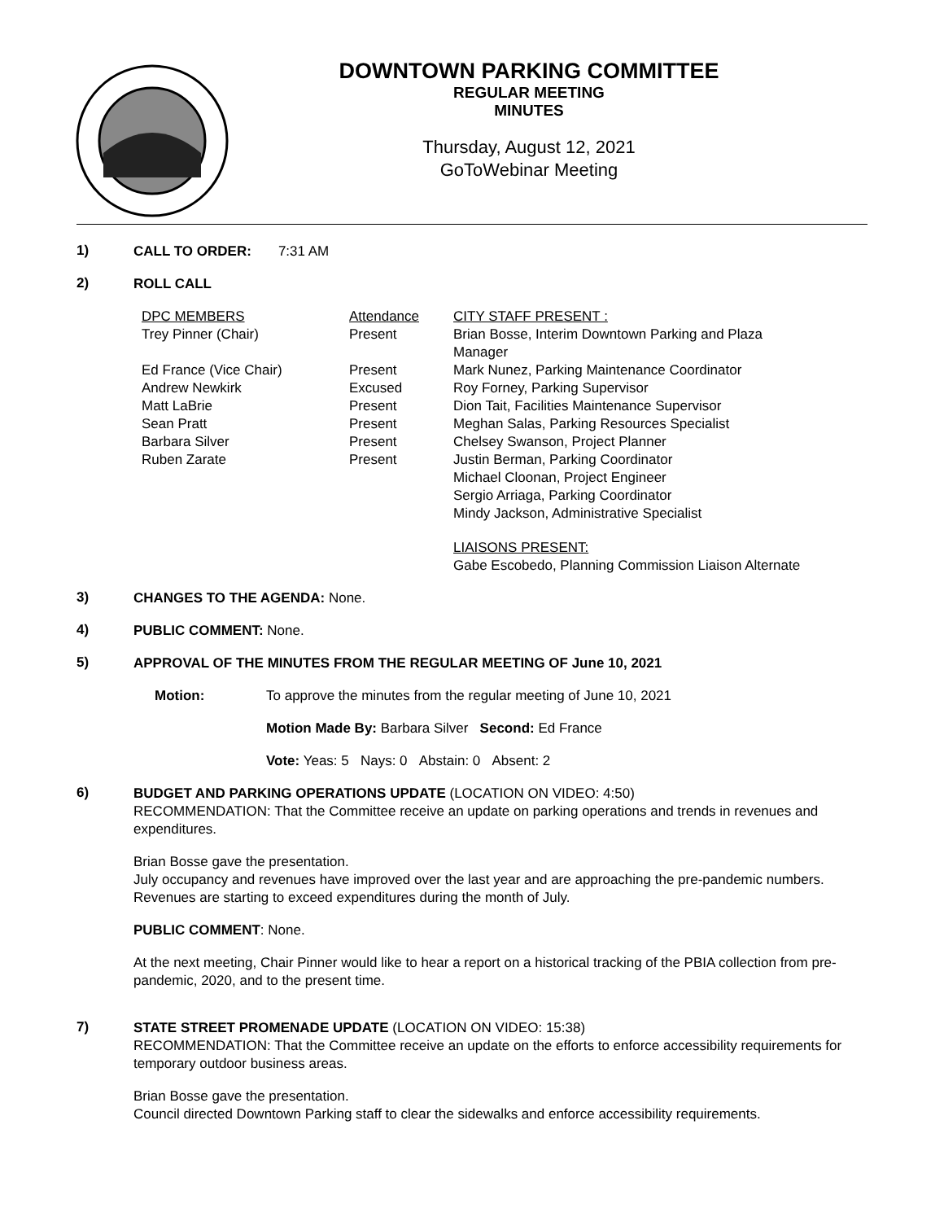DOWNTOWN PARKING COMMITTEE
REGULAR MEETING
MINUTES
Thursday, August 12, 2021
GoToWebinar Meeting
1)
CALL TO ORDER: 7:31 AM
2)
ROLL CALL
| DPC MEMBERS | Attendance | CITY STAFF PRESENT : |
| Trey Pinner (Chair) | Present | Brian Bosse, Interim Downtown Parking and Plaza Manager |
| Ed France (Vice Chair) | Present | Mark Nunez, Parking Maintenance Coordinator |
| Andrew Newkirk | Excused | Roy Forney, Parking Supervisor |
| Matt LaBrie | Present | Dion Tait, Facilities Maintenance Supervisor |
| Sean Pratt | Present | Meghan Salas, Parking Resources Specialist |
| Barbara Silver | Present | Chelsey Swanson, Project Planner |
| Ruben Zarate | Present | Justin Berman, Parking Coordinator |
| | | Michael Cloonan, Project Engineer |
| | | Sergio Arriaga, Parking Coordinator |
| | | Mindy Jackson, Administrative Specialist |
| | | LIAISONS PRESENT: Gabe Escobedo, Planning Commission Liaison Alternate |
3)
CHANGES TO THE AGENDA: None.
4)
PUBLIC COMMENT: None.
5)
APPROVAL OF THE MINUTES FROM THE REGULAR MEETING OF June 10, 2021
Motion: To approve the minutes from the regular meeting of June 10, 2021
Motion Made By: Barbara Silver Second: Ed France
Vote: Yeas: 5 Nays: 0 Abstain: 0 Absent: 2
6)
BUDGET AND PARKING OPERATIONS UPDATE (LOCATION ON VIDEO: 4:50)
RECOMMENDATION: That the Committee receive an update on parking operations and trends in revenues and expenditures.
Brian Bosse gave the presentation.
July occupancy and revenues have improved over the last year and are approaching the pre-pandemic numbers. Revenues are starting to exceed expenditures during the month of July.
PUBLIC COMMENT: None.
At the next meeting, Chair Pinner would like to hear a report on a historical tracking of the PBIA collection from pre-pandemic, 2020, and to the present time.
7)
STATE STREET PROMENADE UPDATE (LOCATION ON VIDEO: 15:38)
RECOMMENDATION: That the Committee receive an update on the efforts to enforce accessibility requirements for temporary outdoor business areas.
Brian Bosse gave the presentation.
Council directed Downtown Parking staff to clear the sidewalks and enforce accessibility requirements.